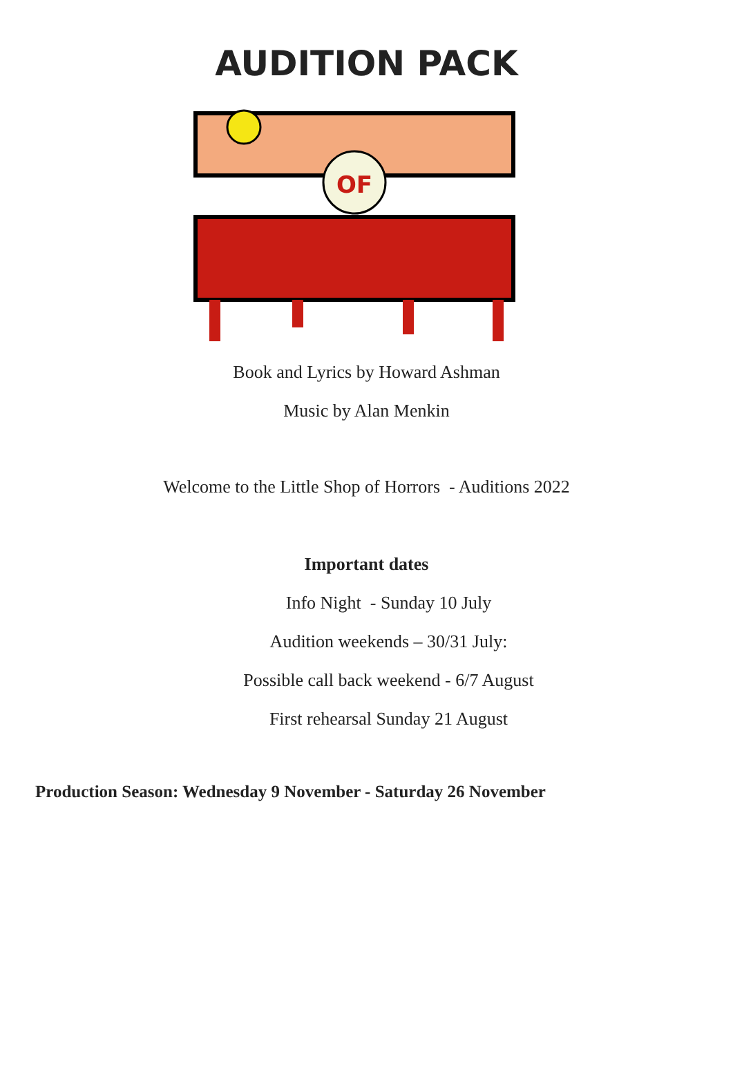AUDITION PACK
OF
Book and Lyrics by Howard Ashman
Music by Alan Menkin
Welcome to the Little Shop of Horrors - Auditions 2022
Important dates
Info Night - Sunday 10 July
Audition weekends – 30/31 July:
Possible call back weekend - 6/7 August
First rehearsal Sunday 21 August
Production Season: Wednesday 9 November - Saturday 26 November